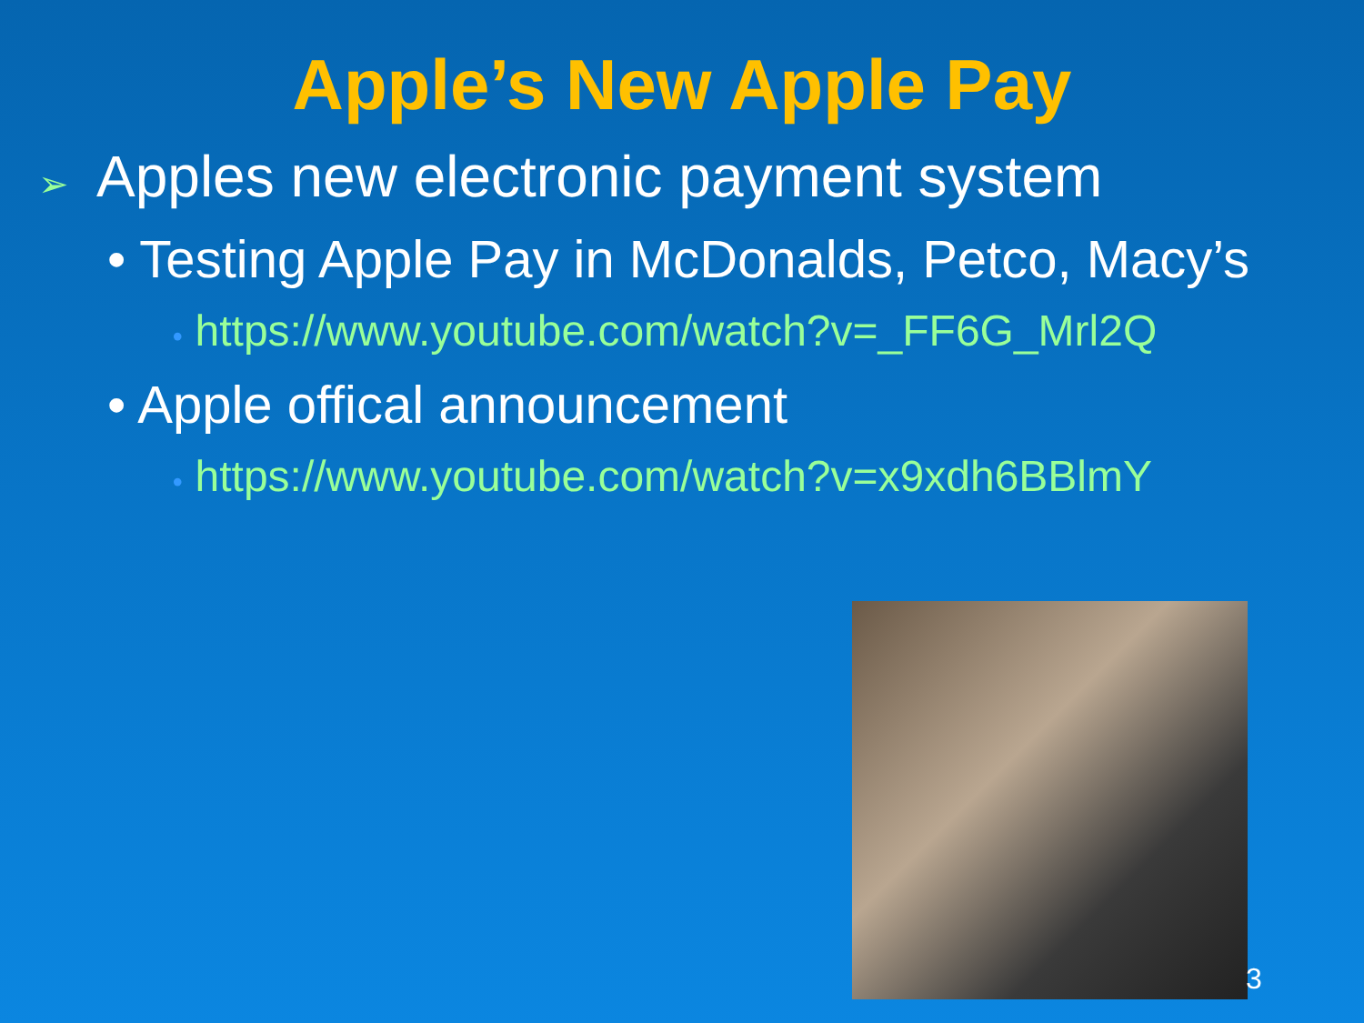Apple’s New Apple Pay
➢ Apples new electronic payment system
• Testing Apple Pay in McDonalds, Petco, Macy’s
• https://www.youtube.com/watch?v=_FF6G_Mrl2Q
• Apple offical announcement
• https://www.youtube.com/watch?v=x9xdh6BBlmY
3